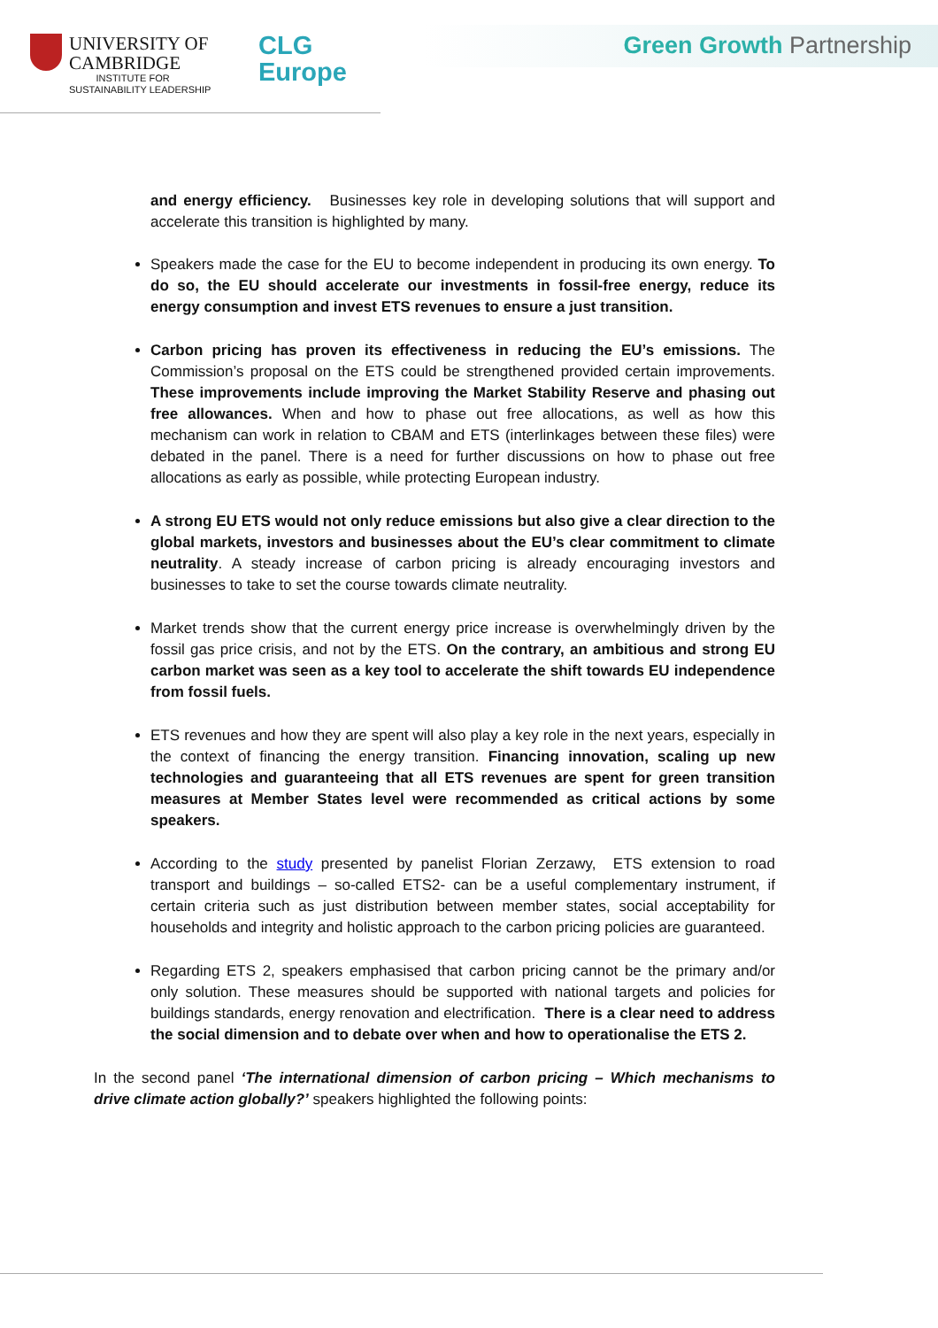UNIVERSITY OF
CAMBRIDGE
INSTITUTE FOR
SUSTAINABILITY LEADERSHIP
CLG
Europe
Green Growth Partnership
and energy efficiency. Businesses key role in developing solutions that will support and accelerate this transition is highlighted by many.
Speakers made the case for the EU to become independent in producing its own energy. To do so, the EU should accelerate our investments in fossil-free energy, reduce its energy consumption and invest ETS revenues to ensure a just transition.
Carbon pricing has proven its effectiveness in reducing the EU’s emissions. The Commission’s proposal on the ETS could be strengthened provided certain improvements. These improvements include improving the Market Stability Reserve and phasing out free allowances. When and how to phase out free allocations, as well as how this mechanism can work in relation to CBAM and ETS (interlinkages between these files) were debated in the panel. There is a need for further discussions on how to phase out free allocations as early as possible, while protecting European industry.
A strong EU ETS would not only reduce emissions but also give a clear direction to the global markets, investors and businesses about the EU’s clear commitment to climate neutrality. A steady increase of carbon pricing is already encouraging investors and businesses to take to set the course towards climate neutrality.
Market trends show that the current energy price increase is overwhelmingly driven by the fossil gas price crisis, and not by the ETS. On the contrary, an ambitious and strong EU carbon market was seen as a key tool to accelerate the shift towards EU independence from fossil fuels.
ETS revenues and how they are spent will also play a key role in the next years, especially in the context of financing the energy transition. Financing innovation, scaling up new technologies and guaranteeing that all ETS revenues are spent for green transition measures at Member States level were recommended as critical actions by some speakers.
According to the study presented by panelist Florian Zerzawy, ETS extension to road transport and buildings – so-called ETS2- can be a useful complementary instrument, if certain criteria such as just distribution between member states, social acceptability for households and integrity and holistic approach to the carbon pricing policies are guaranteed.
Regarding ETS 2, speakers emphasised that carbon pricing cannot be the primary and/or only solution. These measures should be supported with national targets and policies for buildings standards, energy renovation and electrification. There is a clear need to address the social dimension and to debate over when and how to operationalise the ETS 2.
In the second panel ‘The international dimension of carbon pricing – Which mechanisms to drive climate action globally?’ speakers highlighted the following points: